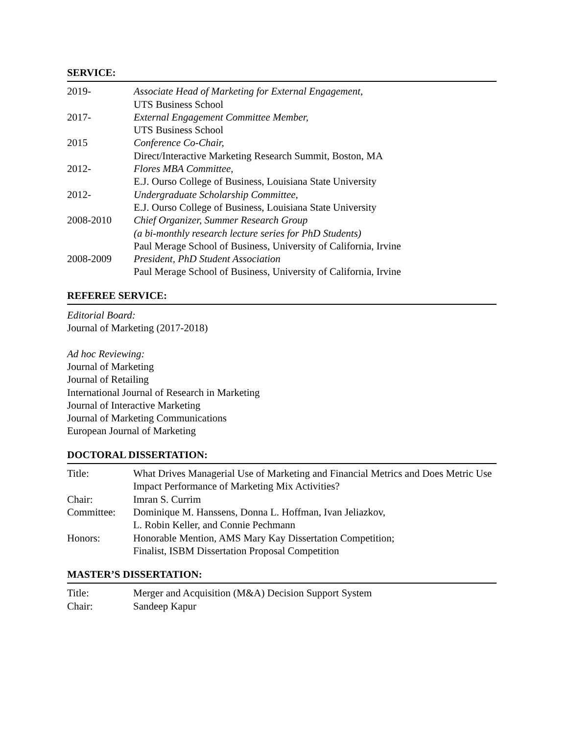SERVICE:
2019- Associate Head of Marketing for External Engagement,
UTS Business School
2017- External Engagement Committee Member,
UTS Business School
2015 Conference Co-Chair,
Direct/Interactive Marketing Research Summit, Boston, MA
2012- Flores MBA Committee,
E.J. Ourso College of Business, Louisiana State University
2012- Undergraduate Scholarship Committee,
E.J. Ourso College of Business, Louisiana State University
2008-2010 Chief Organizer, Summer Research Group
(a bi-monthly research lecture series for PhD Students)
Paul Merage School of Business, University of California, Irvine
2008-2009 President, PhD Student Association
Paul Merage School of Business, University of California, Irvine
REFEREE SERVICE:
Editorial Board:
Journal of Marketing (2017-2018)
Ad hoc Reviewing:
Journal of Marketing
Journal of Retailing
International Journal of Research in Marketing
Journal of Interactive Marketing
Journal of Marketing Communications
European Journal of Marketing
DOCTORAL DISSERTATION:
Title: What Drives Managerial Use of Marketing and Financial Metrics and Does Metric Use Impact Performance of Marketing Mix Activities?
Chair: Imran S. Currim
Committee: Dominique M. Hanssens, Donna L. Hoffman, Ivan Jeliazkov,
L. Robin Keller, and Connie Pechmann
Honors: Honorable Mention, AMS Mary Kay Dissertation Competition;
Finalist, ISBM Dissertation Proposal Competition
MASTER’S DISSERTATION:
Title: Merger and Acquisition (M&A) Decision Support System
Chair: Sandeep Kapur